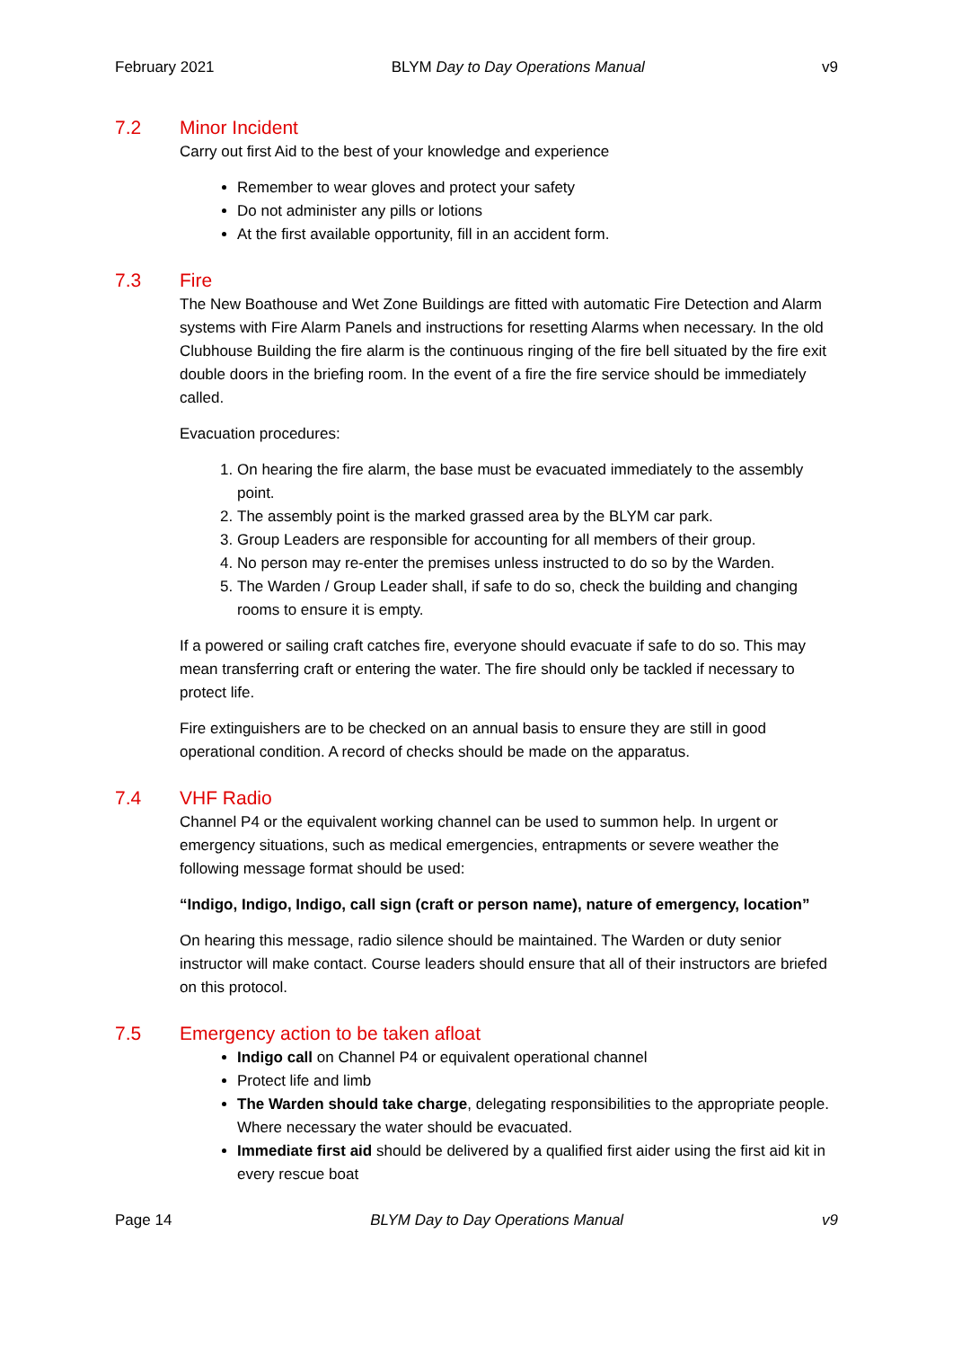February 2021 BLYM Day to Day Operations Manual v9
7.2 Minor Incident
Carry out first Aid to the best of your knowledge and experience
Remember to wear gloves and protect your safety
Do not administer any pills or lotions
At the first available opportunity, fill in an accident form.
7.3 Fire
The New Boathouse and Wet Zone Buildings are fitted with automatic Fire Detection and Alarm systems with Fire Alarm Panels and instructions for resetting Alarms when necessary. In the old Clubhouse Building the fire alarm is the continuous ringing of the fire bell situated by the fire exit double doors in the briefing room. In the event of a fire the fire service should be immediately called.
Evacuation procedures:
1. On hearing the fire alarm, the base must be evacuated immediately to the assembly point.
2. The assembly point is the marked grassed area by the BLYM car park.
3. Group Leaders are responsible for accounting for all members of their group.
4. No person may re-enter the premises unless instructed to do so by the Warden.
5. The Warden / Group Leader shall, if safe to do so, check the building and changing rooms to ensure it is empty.
If a powered or sailing craft catches fire, everyone should evacuate if safe to do so. This may mean transferring craft or entering the water. The fire should only be tackled if necessary to protect life.
Fire extinguishers are to be checked on an annual basis to ensure they are still in good operational condition. A record of checks should be made on the apparatus.
7.4 VHF Radio
Channel P4 or the equivalent working channel can be used to summon help. In urgent or emergency situations, such as medical emergencies, entrapments or severe weather the following message format should be used:
“Indigo, Indigo, Indigo, call sign (craft or person name), nature of emergency, location”
On hearing this message, radio silence should be maintained. The Warden or duty senior instructor will make contact. Course leaders should ensure that all of their instructors are briefed on this protocol.
7.5 Emergency action to be taken afloat
Indigo call on Channel P4 or equivalent operational channel
Protect life and limb
The Warden should take charge, delegating responsibilities to the appropriate people. Where necessary the water should be evacuated.
Immediate first aid should be delivered by a qualified first aider using the first aid kit in every rescue boat
Page 14 BLYM Day to Day Operations Manual v9